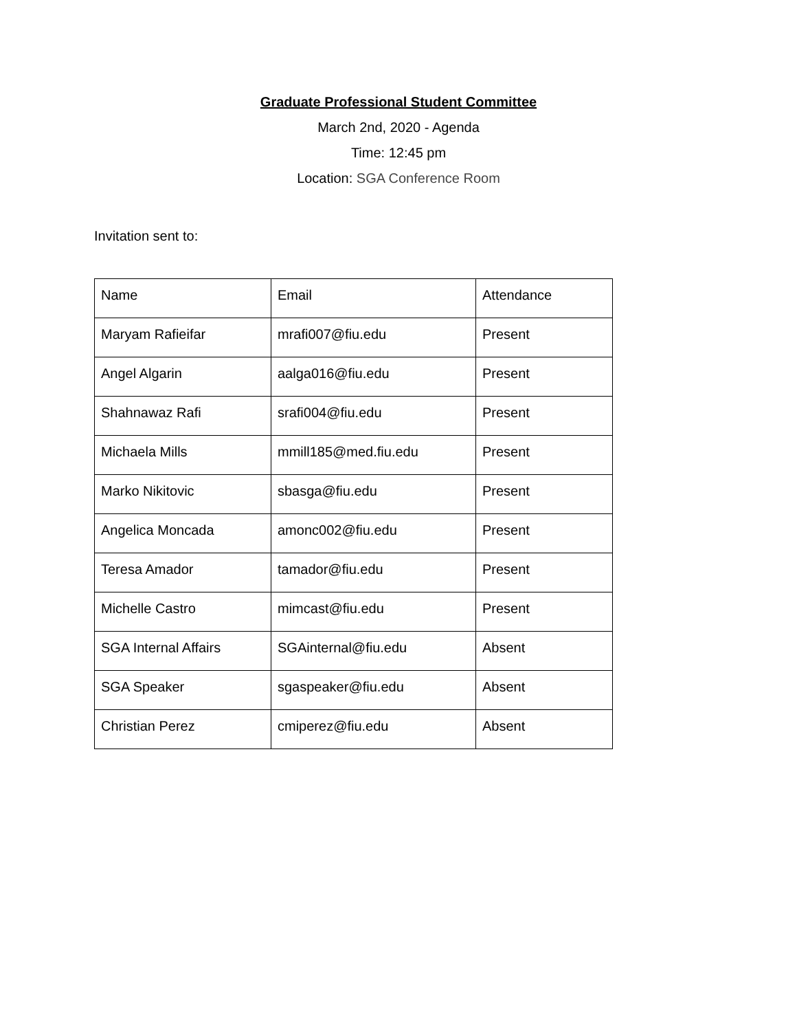Graduate Professional Student Committee
March 2nd, 2020 - Agenda
Time: 12:45 pm
Location: SGA Conference Room
Invitation sent to:
| Name | Email | Attendance |
| Maryam Rafieifar | mrafi007@fiu.edu | Present |
| Angel Algarin | aalga016@fiu.edu | Present |
| Shahnawaz Rafi | srafi004@fiu.edu | Present |
| Michaela Mills | mmill185@med.fiu.edu | Present |
| Marko Nikitovic | sbasga@fiu.edu | Present |
| Angelica Moncada | amonc002@fiu.edu | Present |
| Teresa Amador | tamador@fiu.edu | Present |
| Michelle Castro | mimcast@fiu.edu | Present |
| SGA Internal Affairs | SGAinternal@fiu.edu | Absent |
| SGA Speaker | sgaspeaker@fiu.edu | Absent |
| Christian Perez | cmiperez@fiu.edu | Absent |